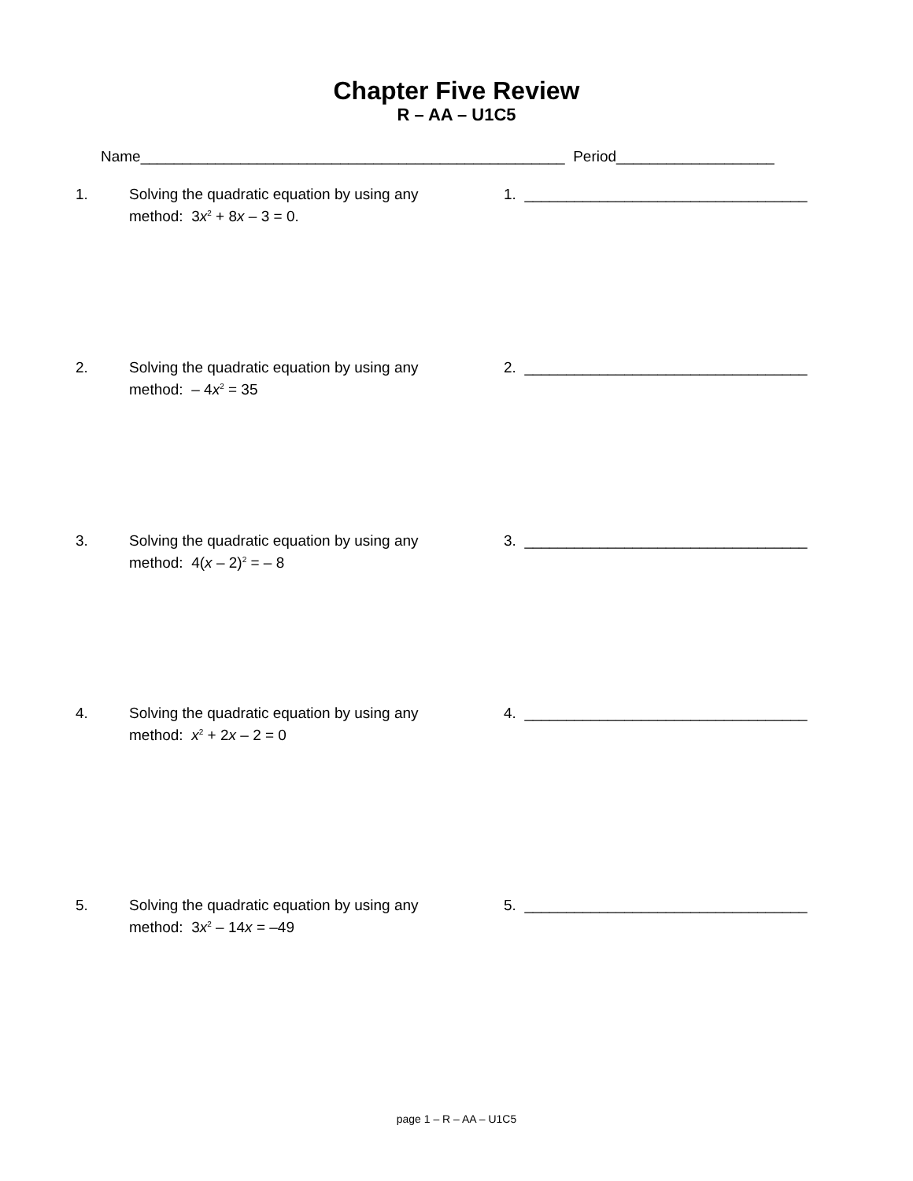Chapter Five Review
R – AA – U1C5
Name___________________________________________________ Period___________________
1. Solving the quadratic equation by using any method: 3x<sup>2</sup> + 8x – 3 = 0.
1. __________________________________
2. Solving the quadratic equation by using any method: – 4x<sup>2</sup> = 35
2. __________________________________
3. Solving the quadratic equation by using any method: 4(x – 2)<sup>2</sup> = – 8
3. __________________________________
4. Solving the quadratic equation by using any method: x<sup>2</sup> + 2x – 2 = 0
4. __________________________________
5. Solving the quadratic equation by using any method: 3x<sup>2</sup> – 14x = –49
5. __________________________________
page 1 – R – AA – U1C5